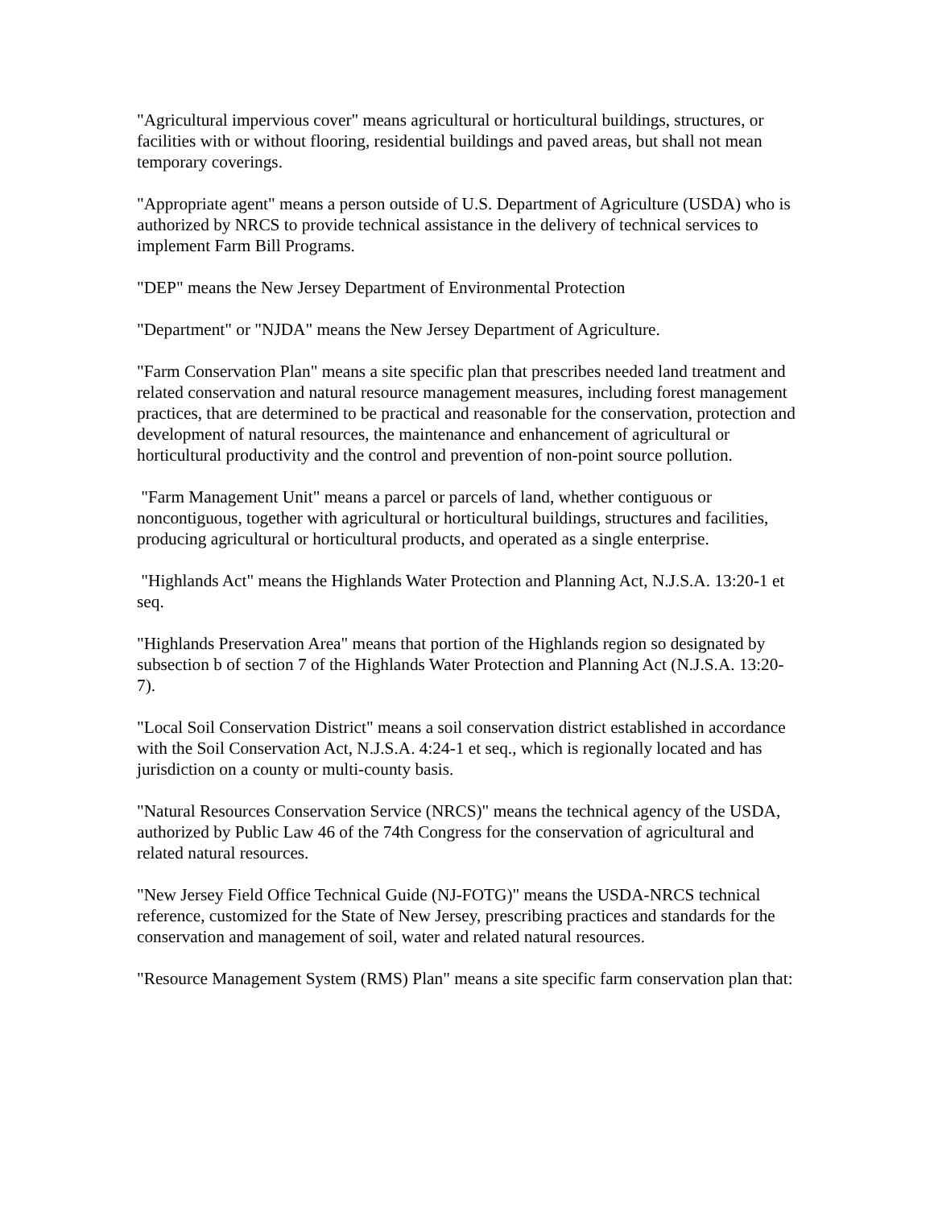"Agricultural impervious cover" means agricultural or horticultural buildings, structures, or facilities with or without flooring, residential buildings and paved areas, but shall not mean temporary coverings.
"Appropriate agent" means a person outside of U.S. Department of Agriculture (USDA) who is authorized by NRCS to provide technical assistance in the delivery of technical services to implement Farm Bill Programs.
"DEP" means the New Jersey Department of Environmental Protection
"Department" or "NJDA" means the New Jersey Department of Agriculture.
"Farm Conservation Plan" means a site specific plan that prescribes needed land treatment and related conservation and natural resource management measures, including forest management practices, that are determined to be practical and reasonable for the conservation, protection and development of natural resources, the maintenance and enhancement of agricultural or horticultural productivity and the control and prevention of non-point source pollution.
"Farm Management Unit" means a parcel or parcels of land, whether contiguous or noncontiguous, together with agricultural or horticultural buildings, structures and facilities, producing agricultural or horticultural products, and operated as a single enterprise.
"Highlands Act" means the Highlands Water Protection and Planning Act, N.J.S.A. 13:20-1 et seq.
"Highlands Preservation Area" means that portion of the Highlands region so designated by subsection b of section 7 of the Highlands Water Protection and Planning Act (N.J.S.A. 13:20-7).
"Local Soil Conservation District" means a soil conservation district established in accordance with the Soil Conservation Act, N.J.S.A. 4:24-1 et seq., which is regionally located and has jurisdiction on a county or multi-county basis.
"Natural Resources Conservation Service (NRCS)" means the technical agency of the USDA, authorized by Public Law 46 of the 74th Congress for the conservation of agricultural and related natural resources.
"New Jersey Field Office Technical Guide (NJ-FOTG)" means the USDA-NRCS technical reference, customized for the State of New Jersey, prescribing practices and standards for the conservation and management of soil, water and related natural resources.
"Resource Management System (RMS) Plan" means a site specific farm conservation plan that: